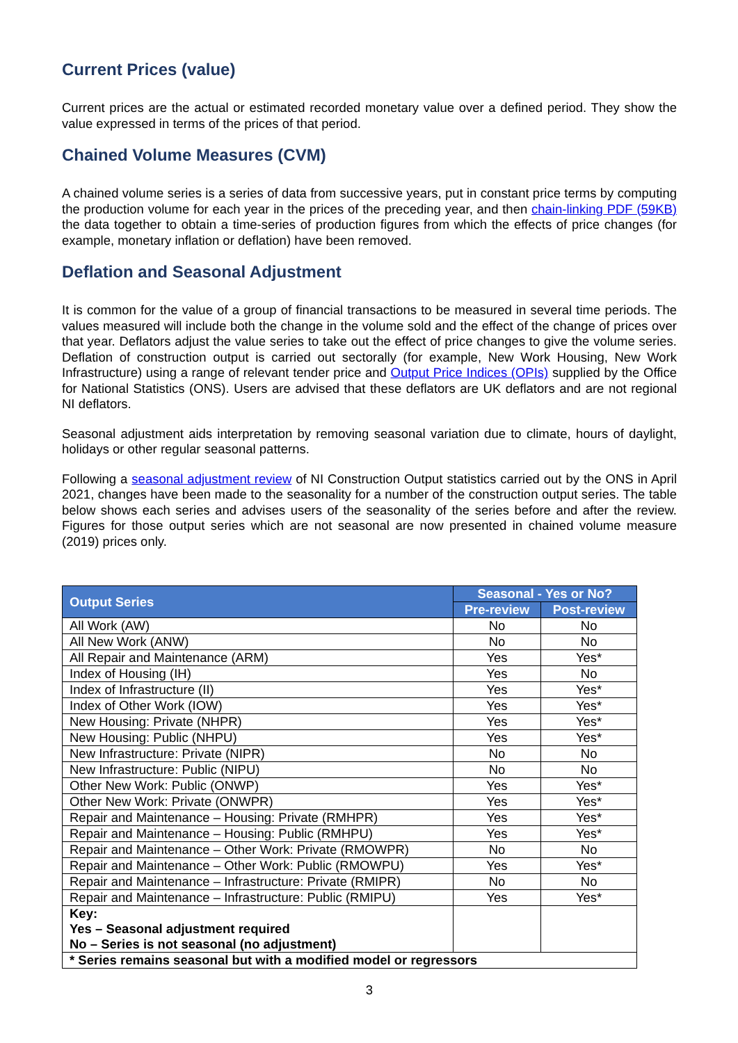Current Prices (value)
Current prices are the actual or estimated recorded monetary value over a defined period. They show the value expressed in terms of the prices of that period.
Chained Volume Measures (CVM)
A chained volume series is a series of data from successive years, put in constant price terms by computing the production volume for each year in the prices of the preceding year, and then chain-linking PDF (59KB) the data together to obtain a time-series of production figures from which the effects of price changes (for example, monetary inflation or deflation) have been removed.
Deflation and Seasonal Adjustment
It is common for the value of a group of financial transactions to be measured in several time periods. The values measured will include both the change in the volume sold and the effect of the change of prices over that year. Deflators adjust the value series to take out the effect of price changes to give the volume series. Deflation of construction output is carried out sectorally (for example, New Work Housing, New Work Infrastructure) using a range of relevant tender price and Output Price Indices (OPIs) supplied by the Office for National Statistics (ONS). Users are advised that these deflators are UK deflators and are not regional NI deflators.
Seasonal adjustment aids interpretation by removing seasonal variation due to climate, hours of daylight, holidays or other regular seasonal patterns.
Following a seasonal adjustment review of NI Construction Output statistics carried out by the ONS in April 2021, changes have been made to the seasonality for a number of the construction output series. The table below shows each series and advises users of the seasonality of the series before and after the review. Figures for those output series which are not seasonal are now presented in chained volume measure (2019) prices only.
| Output Series | Seasonal - Yes or No? | |
| --- | --- | --- |
| | Pre-review | Post-review |
| All Work (AW) | No | No |
| All New Work (ANW) | No | No |
| All Repair and Maintenance (ARM) | Yes | Yes* |
| Index of Housing (IH) | Yes | No |
| Index of Infrastructure (II) | Yes | Yes* |
| Index of Other Work (IOW) | Yes | Yes* |
| New Housing: Private (NHPR) | Yes | Yes* |
| New Housing: Public (NHPU) | Yes | Yes* |
| New Infrastructure: Private (NIPR) | No | No |
| New Infrastructure: Public (NIPU) | No | No |
| Other New Work: Public (ONWP) | Yes | Yes* |
| Other New Work: Private (ONWPR) | Yes | Yes* |
| Repair and Maintenance – Housing: Private (RMHPR) | Yes | Yes* |
| Repair and Maintenance – Housing: Public (RMHPU) | Yes | Yes* |
| Repair and Maintenance – Other Work: Private (RMOWPR) | No | No |
| Repair and Maintenance – Other Work: Public (RMOWPU) | Yes | Yes* |
| Repair and Maintenance – Infrastructure: Private (RMIPR) | No | No |
| Repair and Maintenance – Infrastructure: Public (RMIPU) | Yes | Yes* |
| Key: Yes – Seasonal adjustment required No – Series is not seasonal (no adjustment) | | |
| * Series remains seasonal but with a modified model or regressors | | |
3